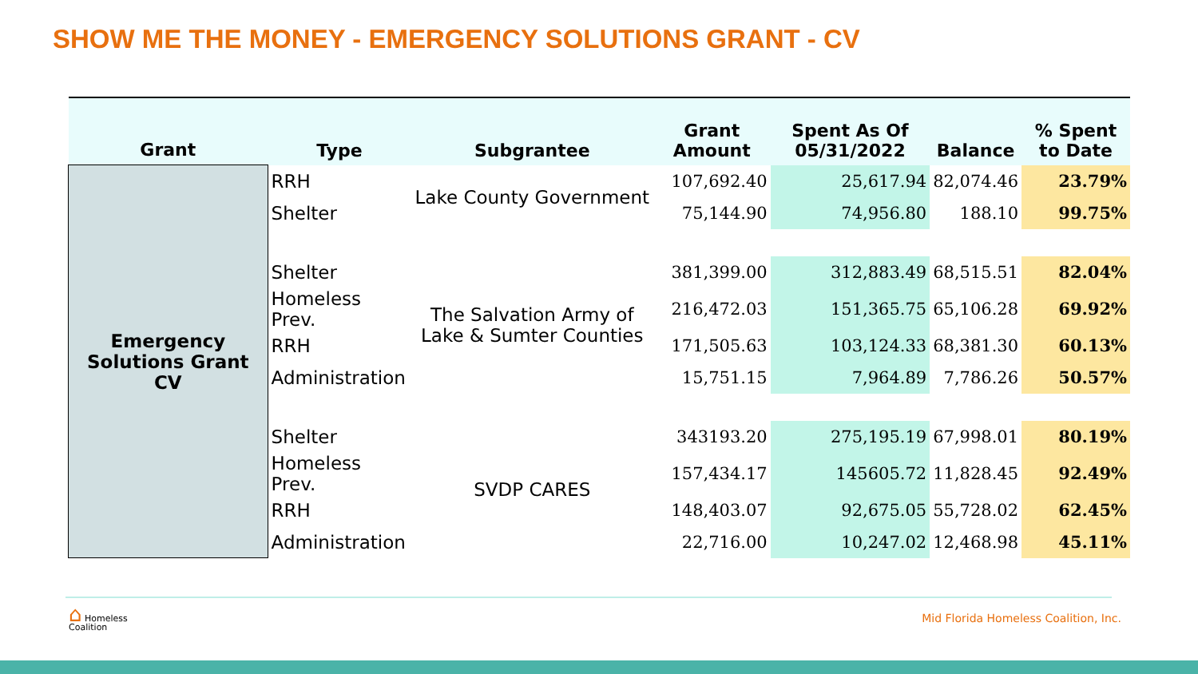SHOW ME THE MONEY - EMERGENCY SOLUTIONS GRANT - CV
| Grant | Type | Subgrantee | Grant Amount | Spent As Of 05/31/2022 | Balance | % Spent to Date |
| --- | --- | --- | --- | --- | --- | --- |
| Emergency Solutions Grant CV | RRH | Lake County Government | 107,692.40 | 25,617.94 | 82,074.46 | 23.79% |
| | Shelter | | 75,144.90 | 74,956.80 | 188.10 | 99.75% |
| | Shelter | The Salvation Army of Lake & Sumter Counties | 381,399.00 | 312,883.49 | 68,515.51 | 82.04% |
| | Homeless Prev. | | 216,472.03 | 151,365.75 | 65,106.28 | 69.92% |
| | RRH | | 171,505.63 | 103,124.33 | 68,381.30 | 60.13% |
| | Administration | | 15,751.15 | 7,964.89 | 7,786.26 | 50.57% |
| | Shelter | SVDP CARES | 343193.20 | 275,195.19 | 67,998.01 | 80.19% |
| | Homeless Prev. | | 157,434.17 | 145605.72 | 11,828.45 | 92.49% |
| | RRH | | 148,403.07 | 92,675.05 | 55,728.02 | 62.45% |
| | Administration | | 22,716.00 | 10,247.02 | 12,468.98 | 45.11% |
⌂ Homeless
Coalition
Mid Florida Homeless Coalition, Inc.